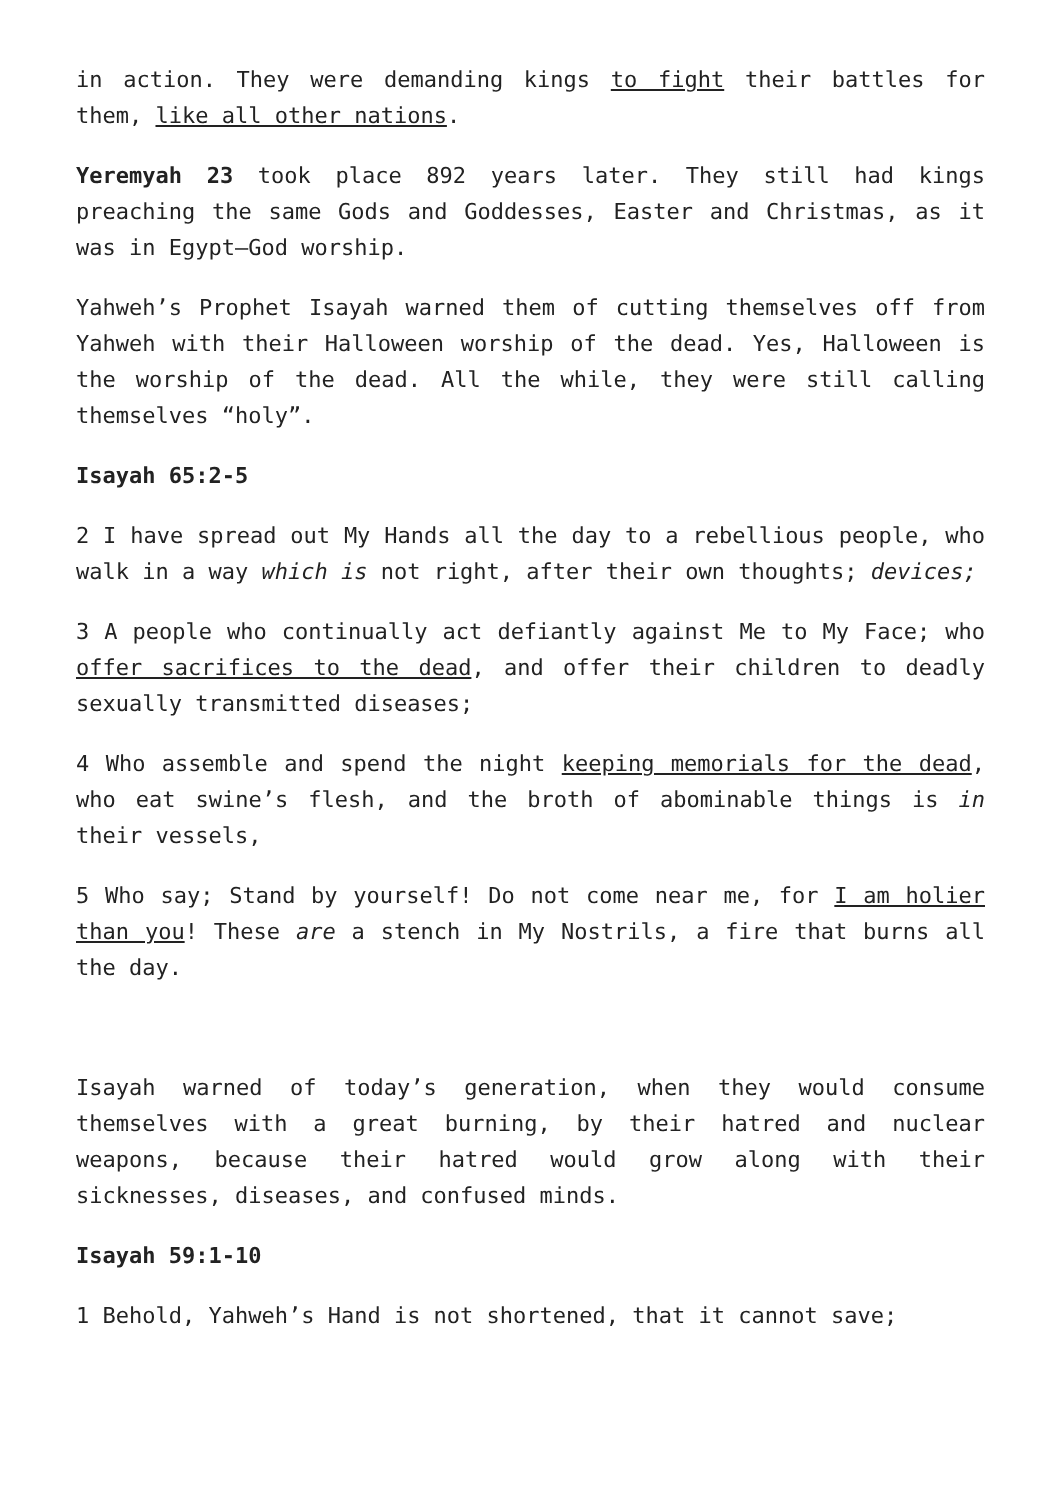in action. They were demanding kings to fight their battles for them, like all other nations.
Yeremyah 23 took place 892 years later. They still had kings preaching the same Gods and Goddesses, Easter and Christmas, as it was in Egypt—God worship.
Yahweh’s Prophet Isayah warned them of cutting themselves off from Yahweh with their Halloween worship of the dead. Yes, Halloween is the worship of the dead. All the while, they were still calling themselves “holy”.
Isayah 65:2-5
2 I have spread out My Hands all the day to a rebellious people, who walk in a way which is not right, after their own thoughts; devices;
3 A people who continually act defiantly against Me to My Face; who offer sacrifices to the dead, and offer their children to deadly sexually transmitted diseases;
4 Who assemble and spend the night keeping memorials for the dead, who eat swine’s flesh, and the broth of abominable things is in their vessels,
5 Who say; Stand by yourself! Do not come near me, for I am holier than you! These are a stench in My Nostrils, a fire that burns all the day.
Isayah warned of today’s generation, when they would consume themselves with a great burning, by their hatred and nuclear weapons, because their hatred would grow along with their sicknesses, diseases, and confused minds.
Isayah 59:1-10
1 Behold, Yahweh’s Hand is not shortened, that it cannot save;